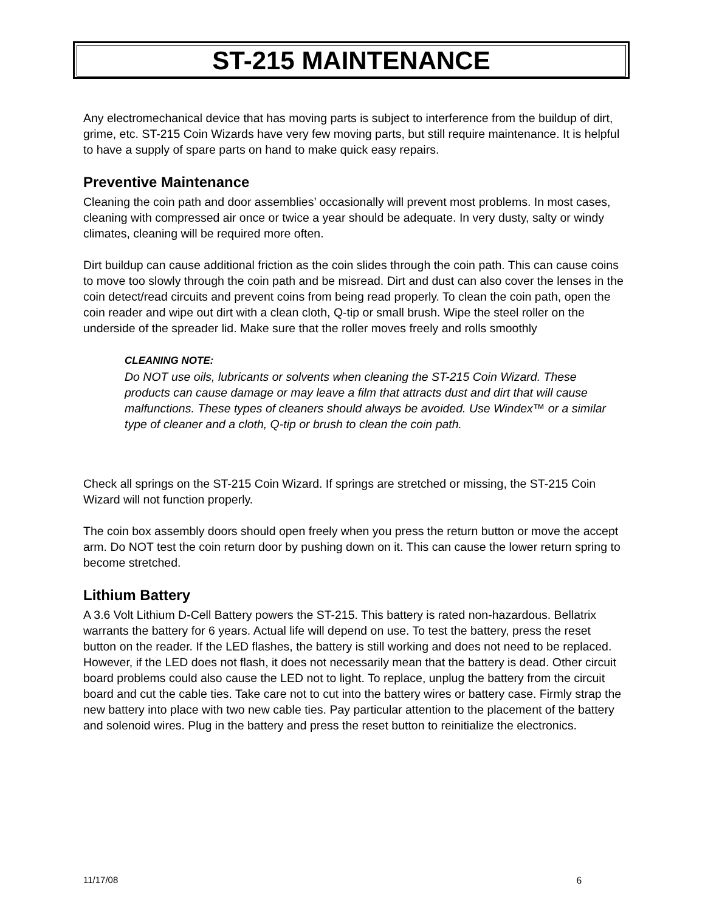ST-215 MAINTENANCE
Any electromechanical device that has moving parts is subject to interference from the buildup of dirt, grime, etc. ST-215 Coin Wizards have very few moving parts, but still require maintenance. It is helpful to have a supply of spare parts on hand to make quick easy repairs.
Preventive Maintenance
Cleaning the coin path and door assemblies’ occasionally will prevent most problems. In most cases, cleaning with compressed air once or twice a year should be adequate. In very dusty, salty or windy climates, cleaning will be required more often.
Dirt buildup can cause additional friction as the coin slides through the coin path. This can cause coins to move too slowly through the coin path and be misread. Dirt and dust can also cover the lenses in the coin detect/read circuits and prevent coins from being read properly. To clean the coin path, open the coin reader and wipe out dirt with a clean cloth, Q-tip or small brush. Wipe the steel roller on the underside of the spreader lid. Make sure that the roller moves freely and rolls smoothly
CLEANING NOTE:
Do NOT use oils, lubricants or solvents when cleaning the ST-215 Coin Wizard. These products can cause damage or may leave a film that attracts dust and dirt that will cause malfunctions. These types of cleaners should always be avoided. Use Windex™ or a similar type of cleaner and a cloth, Q-tip or brush to clean the coin path.
Check all springs on the ST-215 Coin Wizard. If springs are stretched or missing, the ST-215 Coin Wizard will not function properly.
The coin box assembly doors should open freely when you press the return button or move the accept arm. Do NOT test the coin return door by pushing down on it. This can cause the lower return spring to become stretched.
Lithium Battery
A 3.6 Volt Lithium D-Cell Battery powers the ST-215. This battery is rated non-hazardous. Bellatrix warrants the battery for 6 years. Actual life will depend on use. To test the battery, press the reset button on the reader. If the LED flashes, the battery is still working and does not need to be replaced. However, if the LED does not flash, it does not necessarily mean that the battery is dead. Other circuit board problems could also cause the LED not to light. To replace, unplug the battery from the circuit board and cut the cable ties. Take care not to cut into the battery wires or battery case. Firmly strap the new battery into place with two new cable ties. Pay particular attention to the placement of the battery and solenoid wires. Plug in the battery and press the reset button to reinitialize the electronics.
11/17/08 6